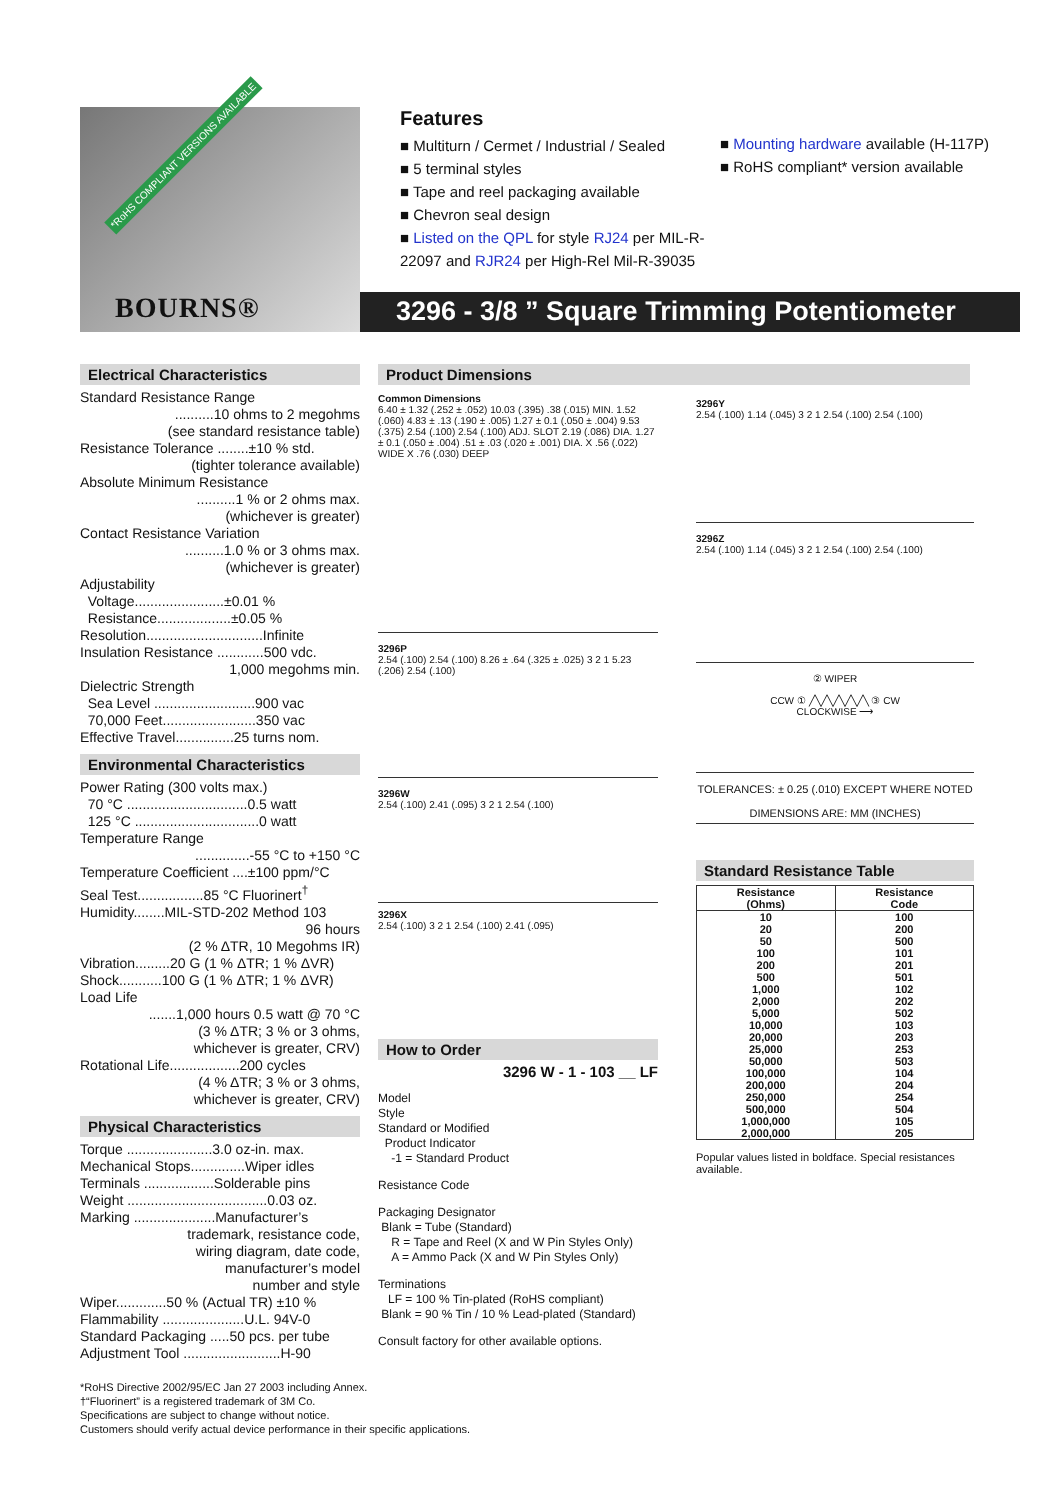*RoHS COMPLIANT VERSIONS AVAILABLE
BOURNS®
Features
■ Multiturn / Cermet / Industrial / Sealed
■ 5 terminal styles
■ Tape and reel packaging available
■ Chevron seal design
■ Listed on the QPL for style RJ24 per MIL-R-22097 and RJR24 per High-Rel Mil-R-39035
■ Mounting hardware available (H-117P)
■ RoHS compliant* version available
3296 - 3/8 ” Square Trimming Potentiometer
Electrical Characteristics
Standard Resistance Range
..........10 ohms to 2 megohms
(see standard resistance table)
Resistance Tolerance ........±10 % std.
(tighter tolerance available)
Absolute Minimum Resistance
..........1 % or 2 ohms max.
(whichever is greater)
Contact Resistance Variation
..........1.0 % or 3 ohms max.
(whichever is greater)
Adjustability
Voltage.......................±0.01 %
Resistance...................±0.05 %
Resolution..............................Infinite
Insulation Resistance ............500 vdc.
1,000 megohms min.
Dielectric Strength
Sea Level ..........................900 vac
70,000 Feet........................350 vac
Effective Travel...............25 turns nom.
Environmental Characteristics
Power Rating (300 volts max.)
70 °C ...............................0.5 watt
125 °C ................................0 watt
Temperature Range
..............-55 °C to +150 °C
Temperature Coefficient ....±100 ppm/°C
Seal Test.................85 °C Fluorinert<sup>†</sup>
Humidity........MIL-STD-202 Method 103
96 hours
(2 % ΔTR, 10 Megohms IR)
Vibration.........20 G (1 % ΔTR; 1 % ΔVR)
Shock...........100 G (1 % ΔTR; 1 % ΔVR)
Load Life
.......1,000 hours 0.5 watt @ 70 °C
(3 % ΔTR; 3 % or 3 ohms,
whichever is greater, CRV)
Rotational Life..................200 cycles
(4 % ΔTR; 3 % or 3 ohms,
whichever is greater, CRV)
Physical Characteristics
Torque ......................3.0 oz-in. max.
Mechanical Stops..............Wiper idles
Terminals ..................Solderable pins
Weight ....................................0.03 oz.
Marking .....................Manufacturer’s
trademark, resistance code,
wiring diagram, date code,
manufacturer’s model
number and style
Wiper.............50 % (Actual TR) ±10 %
Flammability .....................U.L. 94V-0
Standard Packaging .....50 pcs. per tube
Adjustment Tool .........................H-90
Product Dimensions
Common Dimensions
6.40 ± 1.32 (.252 ± .052) 10.03 (.395) .38 (.015) MIN. 1.52 (.060) 4.83 ± .13 (.190 ± .005) 1.27 ± 0.1 (.050 ± .004) 9.53 (.375) 2.54 (.100) 2.54 (.100) ADJ. SLOT 2.19 (.086) DIA. 1.27 ± 0.1 (.050 ± .004) .51 ± .03 (.020 ± .001) DIA. X .56 (.022) WIDE X .76 (.030) DEEP
3296P
2.54 (.100) 2.54 (.100) 8.26 ± .64 (.325 ± .025) 3 2 1 5.23 (.206) 2.54 (.100)
3296W
2.54 (.100) 2.41 (.095) 3 2 1 2.54 (.100)
3296X
2.54 (.100) 3 2 1 2.54 (.100) 2.41 (.095)
How to Order
3296 W - 1 - 103 __ LF
Model
Style
Standard or Modified
Product Indicator
-1 = Standard Product
Resistance Code
Packaging Designator
Blank = Tube (Standard)
R = Tape and Reel (X and W Pin Styles Only)
A = Ammo Pack (X and W Pin Styles Only)
Terminations
LF = 100 % Tin-plated (RoHS compliant)
Blank = 90 % Tin / 10 % Lead-plated (Standard)
Consult factory for other available options.
3296Y
2.54 (.100) 1.14 (.045) 3 2 1 2.54 (.100) 2.54 (.100)
3296Z
2.54 (.100) 1.14 (.045) 3 2 1 2.54 (.100) 2.54 (.100)
② WIPER
CCW ① ╱╲╱╲╱╲╱╲╱╲ ③ CW
CLOCKWISE ⟶
TOLERANCES: ± 0.25 (.010) EXCEPT WHERE NOTED
DIMENSIONS ARE: MM (INCHES)
Standard Resistance Table
| Resistance (Ohms) | Resistance Code |
| --- | --- |
| 10 20 50 100 200 500 1,000 2,000 5,000 10,000 20,000 25,000 50,000 100,000 200,000 250,000 500,000 1,000,000 2,000,000 | 100 200 500 101 201 501 102 202 502 103 203 253 503 104 204 254 504 105 205 |
Popular values listed in boldface. Special resistances available.
*RoHS Directive 2002/95/EC Jan 27 2003 including Annex.
†“Fluorinert” is a registered trademark of 3M Co.
Specifications are subject to change without notice.
Customers should verify actual device performance in their specific applications.